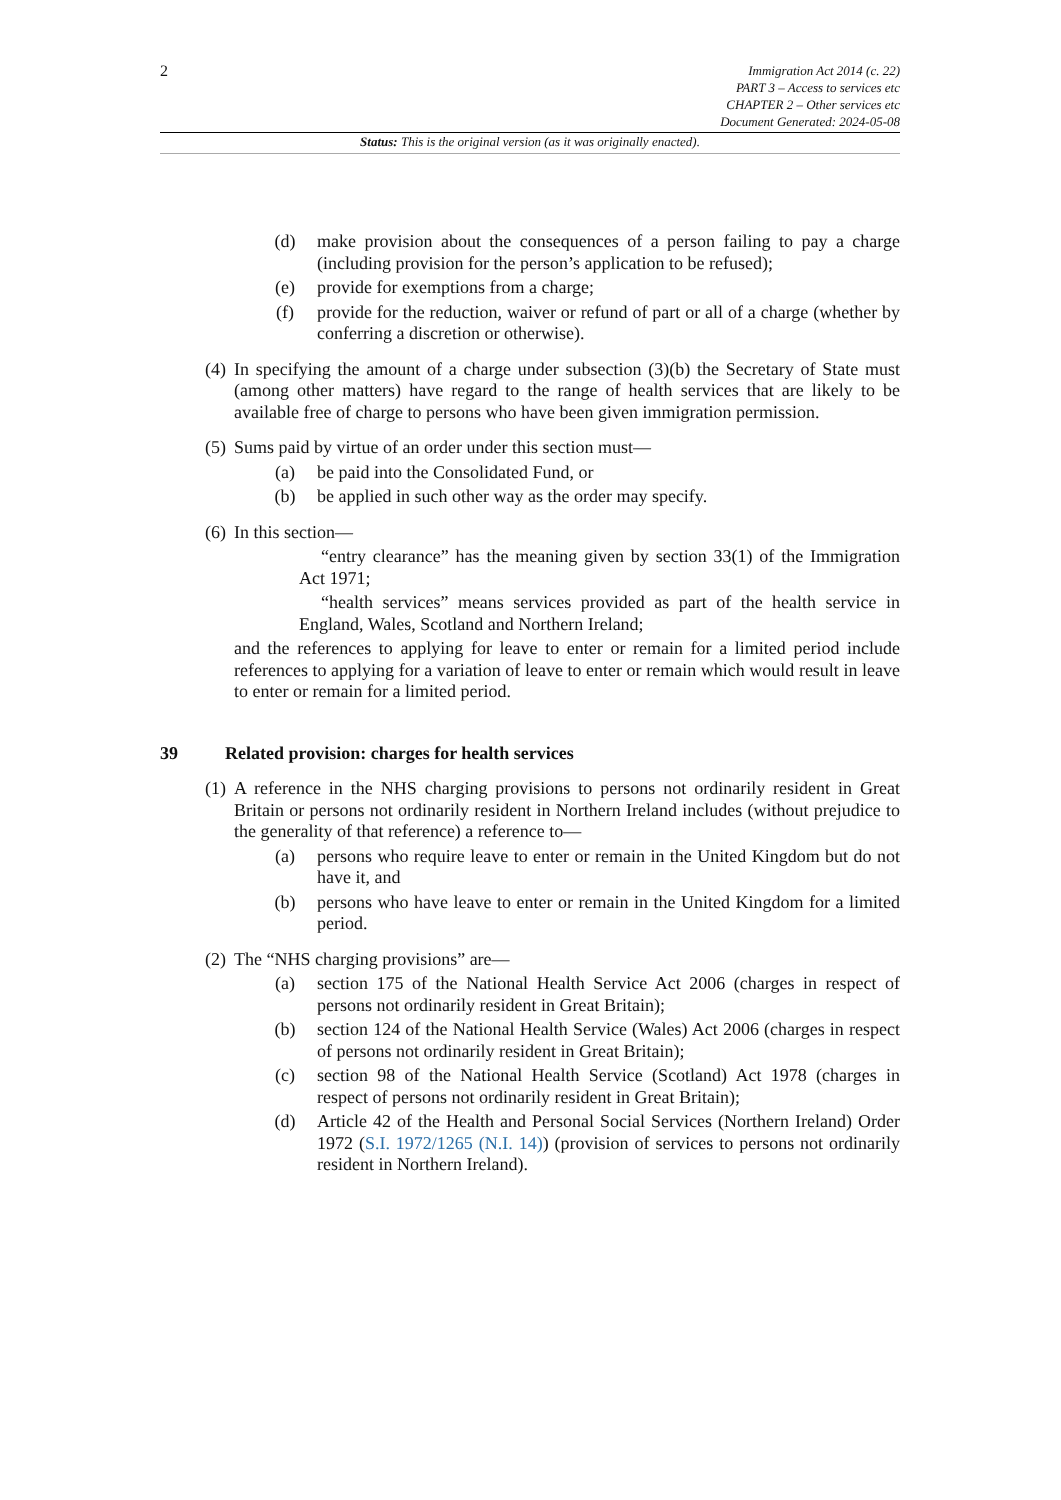2
Immigration Act 2014 (c. 22)
PART 3 – Access to services etc
CHAPTER 2 – Other services etc
Document Generated: 2024-05-08
Status: This is the original version (as it was originally enacted).
(d) make provision about the consequences of a person failing to pay a charge (including provision for the person’s application to be refused);
(e) provide for exemptions from a charge;
(f) provide for the reduction, waiver or refund of part or all of a charge (whether by conferring a discretion or otherwise).
(4) In specifying the amount of a charge under subsection (3)(b) the Secretary of State must (among other matters) have regard to the range of health services that are likely to be available free of charge to persons who have been given immigration permission.
(5) Sums paid by virtue of an order under this section must—
(a) be paid into the Consolidated Fund, or
(b) be applied in such other way as the order may specify.
(6) In this section—
“entry clearance” has the meaning given by section 33(1) of the Immigration Act 1971;
“health services” means services provided as part of the health service in England, Wales, Scotland and Northern Ireland;
and the references to applying for leave to enter or remain for a limited period include references to applying for a variation of leave to enter or remain which would result in leave to enter or remain for a limited period.
39 Related provision: charges for health services
(1) A reference in the NHS charging provisions to persons not ordinarily resident in Great Britain or persons not ordinarily resident in Northern Ireland includes (without prejudice to the generality of that reference) a reference to—
(a) persons who require leave to enter or remain in the United Kingdom but do not have it, and
(b) persons who have leave to enter or remain in the United Kingdom for a limited period.
(2) The “NHS charging provisions” are—
(a) section 175 of the National Health Service Act 2006 (charges in respect of persons not ordinarily resident in Great Britain);
(b) section 124 of the National Health Service (Wales) Act 2006 (charges in respect of persons not ordinarily resident in Great Britain);
(c) section 98 of the National Health Service (Scotland) Act 1978 (charges in respect of persons not ordinarily resident in Great Britain);
(d) Article 42 of the Health and Personal Social Services (Northern Ireland) Order 1972 (S.I. 1972/1265 (N.I. 14)) (provision of services to persons not ordinarily resident in Northern Ireland).